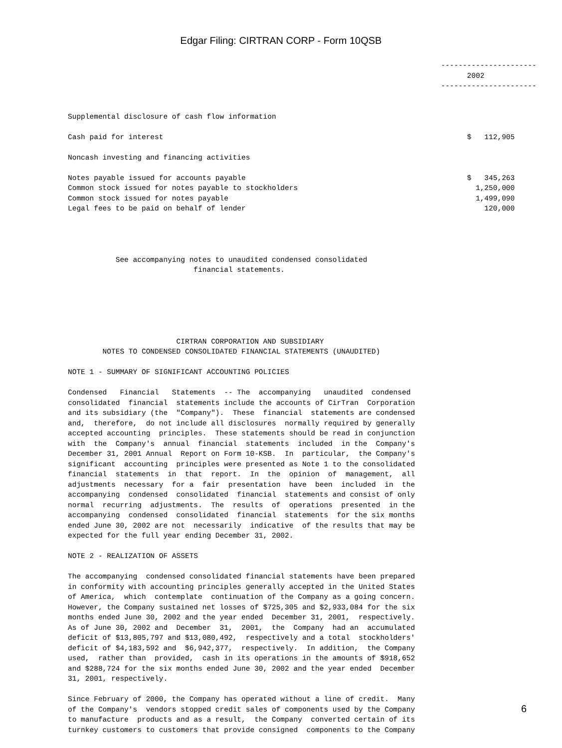Edgar Filing: CIRTRAN CORP - Form 10QSB
                                                                                      ----------------------
                                                                                            2002
                                                                                      ----------------------


Supplemental disclosure of cash flow information

Cash paid for interest                                                                      $   112,905

Noncash investing and financing activities

Notes payable issued for accounts payable                                                   $   345,263
Common stock issued for notes payable to stockholders                                         1,250,000
Common stock issued for notes payable                                                         1,499,090
Legal fees to be paid on behalf of lender                                                       120,000




           See accompanying notes to unaudited condensed consolidated
                             financial statements.






                         CIRTRAN CORPORATION AND SUBSIDIARY
        NOTES TO CONDENSED CONSOLIDATED FINANCIAL STATEMENTS (UNAUDITED)

NOTE 1 - SUMMARY OF SIGNIFICANT ACCOUNTING POLICIES

Condensed   Financial   Statements  -- The  accompanying   unaudited  condensed
consolidated  financial  statements include the accounts of CirTran  Corporation
and its subsidiary (the  "Company").  These  financial  statements are condensed
and,  therefore,  do not include all disclosures  normally required by generally
accepted accounting  principles.  These statements should be read in conjunction
with  the  Company's  annual  financial  statements  included  in the  Company's
December 31, 2001 Annual  Report on Form 10-KSB.  In  particular,  the Company's
significant  accounting  principles were presented as Note 1 to the consolidated
financial  statements  in  that  report.  In  the  opinion  of  management,  all
adjustments  necessary  for a  fair  presentation  have  been  included  in  the
accompanying  condensed  consolidated  financial  statements and consist of only
normal  recurring  adjustments.  The  results  of  operations  presented  in the
accompanying  condensed  consolidated  financial  statements  for the six months
ended June 30, 2002 are not  necessarily  indicative  of the results that may be
expected for the full year ending December 31, 2002.

NOTE 2 - REALIZATION OF ASSETS

The accompanying  condensed consolidated financial statements have been prepared
in conformity with accounting principles generally accepted in the United States
of America,  which  contemplate  continuation of the Company as a going concern.
However, the Company sustained net losses of $725,305 and $2,933,084 for the six
months ended June 30, 2002 and the year ended  December 31, 2001,  respectively.
As of June 30, 2002 and  December  31,  2001,  the  Company  had an  accumulated
deficit of $13,805,797 and $13,080,492,  respectively and a total  stockholders'
deficit of $4,183,592 and  $6,942,377,  respectively.  In addition,  the Company
used,  rather than  provided,  cash in its operations in the amounts of $918,652
and $288,724 for the six months ended June 30, 2002 and the year ended  December
31, 2001, respectively.

Since February of 2000, the Company has operated without a line of credit.  Many
of the Company's  vendors stopped credit sales of components used by the Company
to manufacture  products and as a result,  the Company  converted certain of its
turnkey customers to customers that provide consigned  components to the Company
6